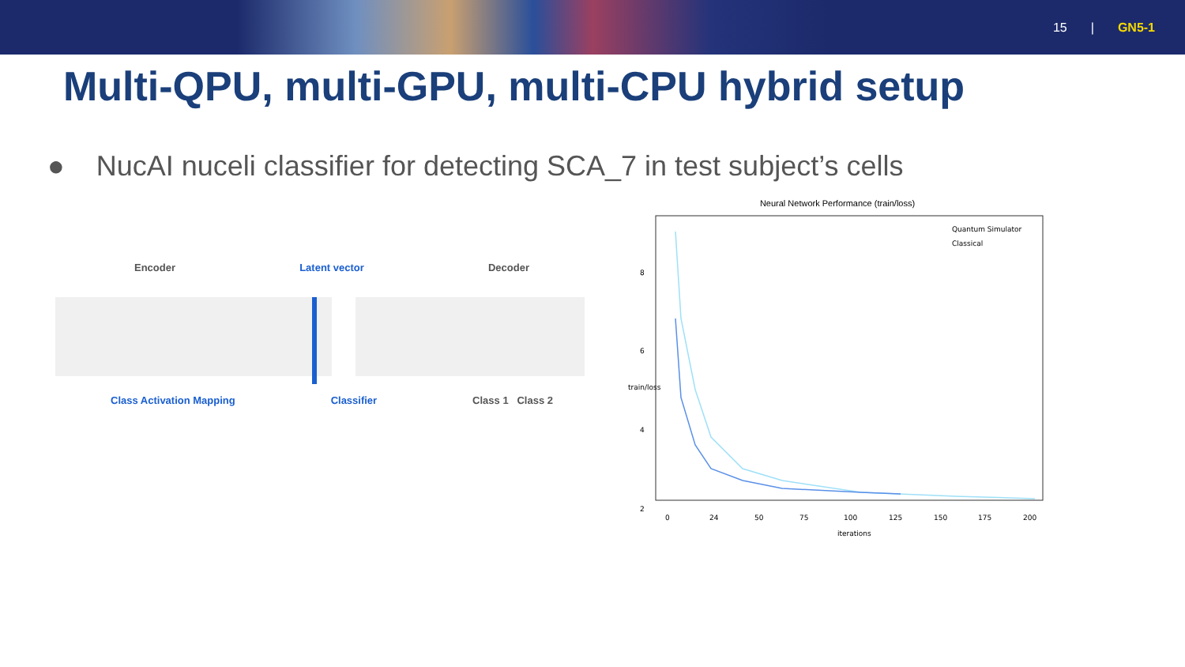15 | GN5-1
Multi-QPU, multi-GPU, multi-CPU hybrid setup
● NucAI nuceli classifier for detecting SCA_7 in test subject’s cells
Encoder Latent vector Decoder
Class Activation Mapping Classifier Class 1 Class 2
Neural Network Performance (train/loss)
Quantum Simulator
Classical
8
6
4
2
0
24
50
75
100
125
150
175
200
iterations
train/loss